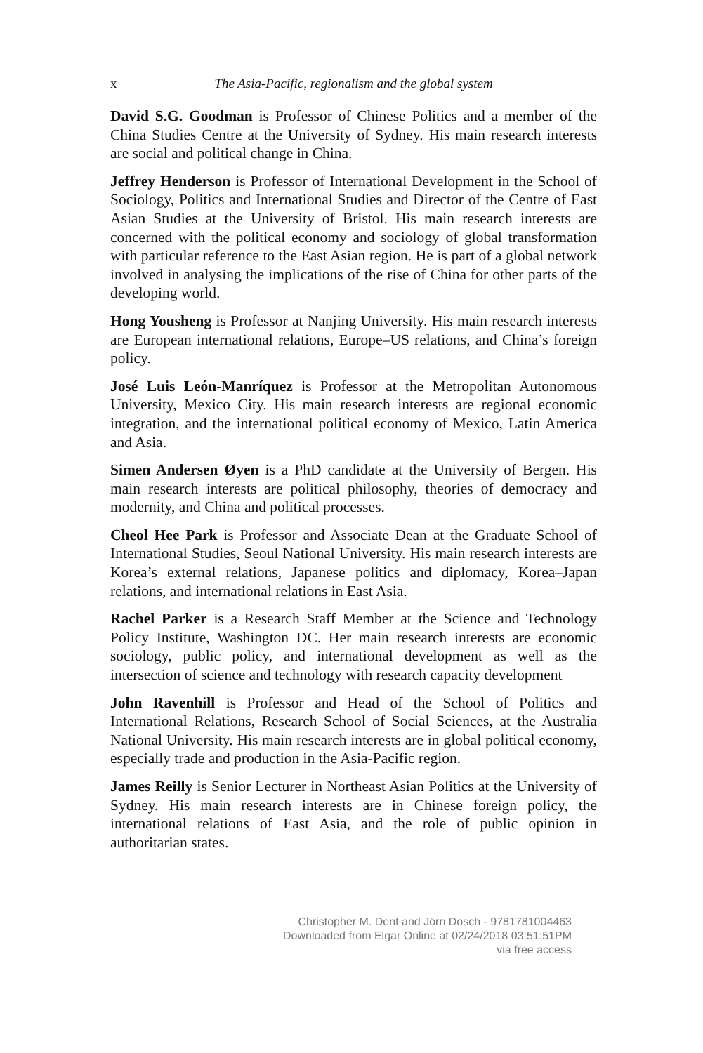x The Asia-Pacific, regionalism and the global system
David S.G. Goodman is Professor of Chinese Politics and a member of the China Studies Centre at the University of Sydney. His main research interests are social and political change in China.
Jeffrey Henderson is Professor of International Development in the School of Sociology, Politics and International Studies and Director of the Centre of East Asian Studies at the University of Bristol. His main research interests are concerned with the political economy and sociology of global transformation with particular reference to the East Asian region. He is part of a global network involved in analysing the implications of the rise of China for other parts of the developing world.
Hong Yousheng is Professor at Nanjing University. His main research interests are European international relations, Europe–US relations, and China’s foreign policy.
José Luis León-Manríquez is Professor at the Metropolitan Autonomous University, Mexico City. His main research interests are regional economic integration, and the international political economy of Mexico, Latin America and Asia.
Simen Andersen Øyen is a PhD candidate at the University of Bergen. His main research interests are political philosophy, theories of democracy and modernity, and China and political processes.
Cheol Hee Park is Professor and Associate Dean at the Graduate School of International Studies, Seoul National University. His main research interests are Korea’s external relations, Japanese politics and diplomacy, Korea–Japan relations, and international relations in East Asia.
Rachel Parker is a Research Staff Member at the Science and Technology Policy Institute, Washington DC. Her main research interests are economic sociology, public policy, and international development as well as the intersection of science and technology with research capacity development
John Ravenhill is Professor and Head of the School of Politics and International Relations, Research School of Social Sciences, at the Australia National University. His main research interests are in global political economy, especially trade and production in the Asia-Pacific region.
James Reilly is Senior Lecturer in Northeast Asian Politics at the University of Sydney. His main research interests are in Chinese foreign policy, the international relations of East Asia, and the role of public opinion in authoritarian states.
Christopher M. Dent and Jörn Dosch - 9781781004463
Downloaded from Elgar Online at 02/24/2018 03:51:51PM
via free access